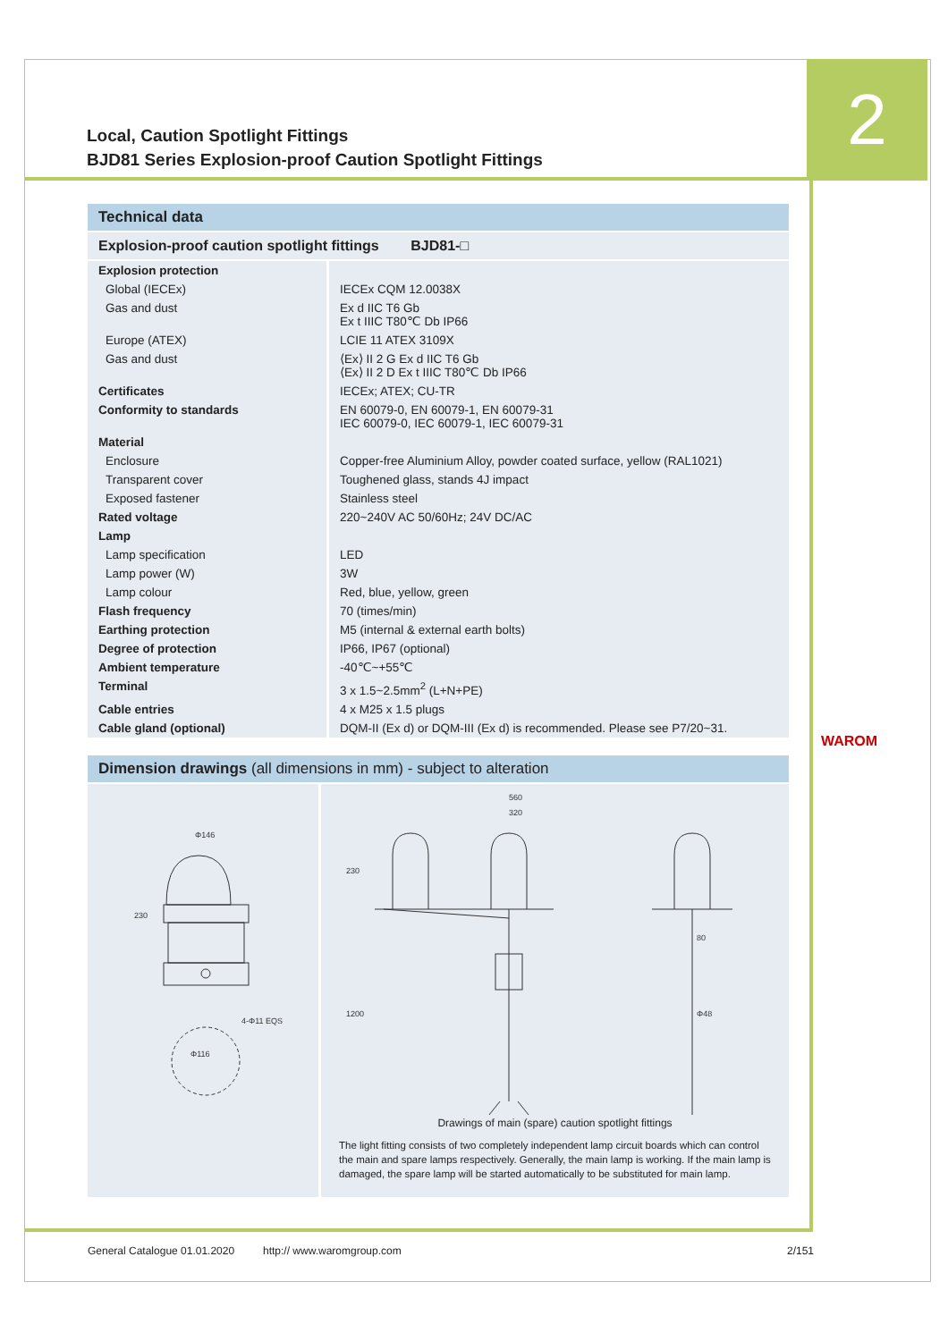2
Local, Caution Spotlight Fittings
BJD81 Series Explosion-proof Caution Spotlight Fittings
Technical data
Explosion-proof caution spotlight fittings BJD81-□
| Explosion protection | |
| Global (IECEx) | IECEx CQM 12.0038X |
| Gas and dust | Ex d IIC T6 Gb Ex t IIIC T80℃ Db IP66 |
| Europe (ATEX) | LCIE 11 ATEX 3109X |
| Gas and dust | ⟨Ex⟩ II 2 G Ex d IIC T6 Gb ⟨Ex⟩ II 2 D Ex t IIIC T80℃ Db IP66 |
| Certificates | IECEx; ATEX; CU-TR |
| Conformity to standards | EN 60079-0, EN 60079-1, EN 60079-31 IEC 60079-0, IEC 60079-1, IEC 60079-31 |
| Material | |
| Enclosure | Copper-free Aluminium Alloy, powder coated surface, yellow (RAL1021) |
| Transparent cover | Toughened glass, stands 4J impact |
| Exposed fastener | Stainless steel |
| Rated voltage | 220~240V AC 50/60Hz; 24V DC/AC |
| Lamp | |
| Lamp specification | LED |
| Lamp power (W) | 3W |
| Lamp colour | Red, blue, yellow, green |
| Flash frequency | 70 (times/min) |
| Earthing protection | M5 (internal & external earth bolts) |
| Degree of protection | IP66, IP67 (optional) |
| Ambient temperature | -40℃~+55℃ |
| Terminal | 3 x 1.5~2.5mm<sup>2</sup> (L+N+PE) |
| Cable entries | 4 x M25 x 1.5 plugs |
| Cable gland (optional) | DQM-II (Ex d) or DQM-III (Ex d) is recommended. Please see P7/20~31. |
Dimension drawings (all dimensions in mm) - subject to alteration
Φ146
230
4-Φ11 EQS
Φ116
560
320
230
1200
80
Φ48
Drawings of main (spare) caution spotlight fittings
The light fitting consists of two completely independent lamp circuit boards which can control the main and spare lamps respectively. Generally, the main lamp is working. If the main lamp is damaged, the spare lamp will be started automatically to be substituted for main lamp.
WAROM
General Catalogue 01.01.2020 http:// www.waromgroup.com 2/151